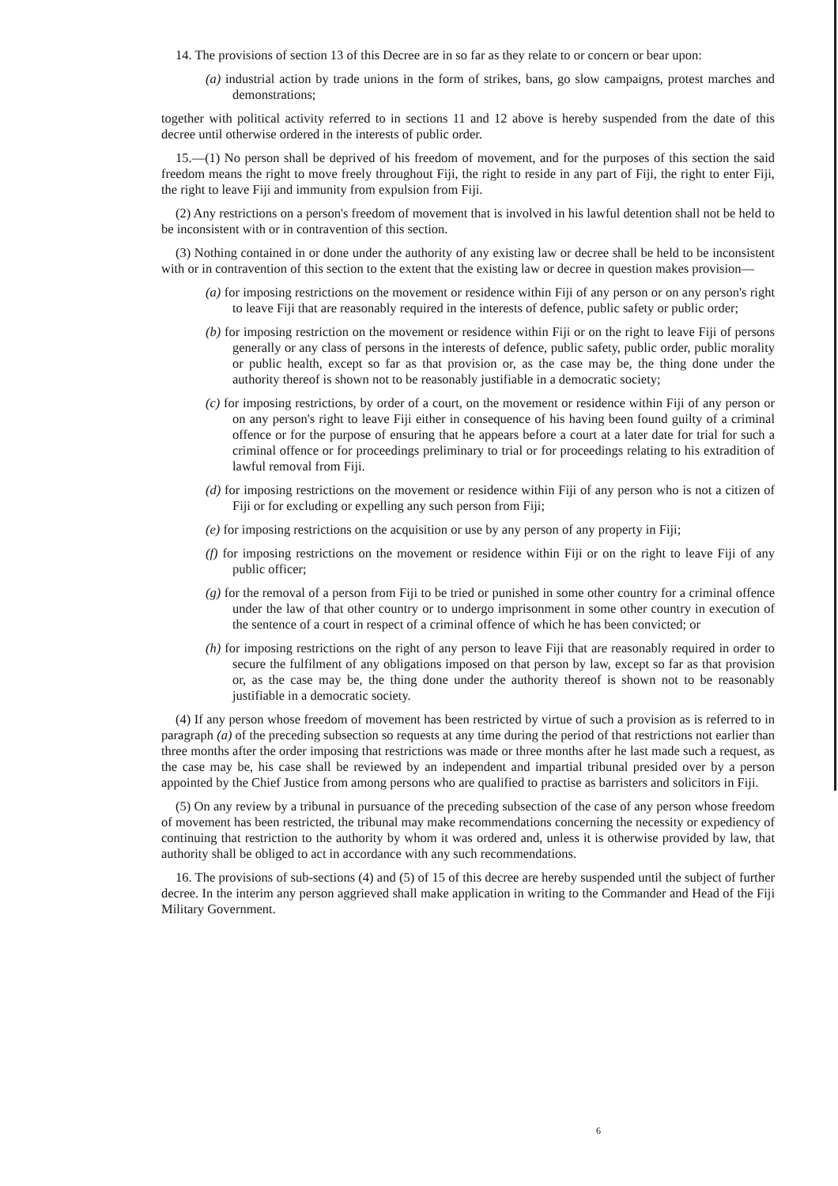14. The provisions of section 13 of this Decree are in so far as they relate to or concern or bear upon:
(a) industrial action by trade unions in the form of strikes, bans, go slow campaigns, protest marches and demonstrations;
together with political activity referred to in sections 11 and 12 above is hereby suspended from the date of this decree until otherwise ordered in the interests of public order.
15.—(1) No person shall be deprived of his freedom of movement, and for the purposes of this section the said freedom means the right to move freely throughout Fiji, the right to reside in any part of Fiji, the right to enter Fiji, the right to leave Fiji and immunity from expulsion from Fiji.
(2) Any restrictions on a person's freedom of movement that is involved in his lawful detention shall not be held to be inconsistent with or in contravention of this section.
(3) Nothing contained in or done under the authority of any existing law or decree shall be held to be inconsistent with or in contravention of this section to the extent that the existing law or decree in question makes provision—
(a) for imposing restrictions on the movement or residence within Fiji of any person or on any person's right to leave Fiji that are reasonably required in the interests of defence, public safety or public order;
(b) for imposing restriction on the movement or residence within Fiji or on the right to leave Fiji of persons generally or any class of persons in the interests of defence, public safety, public order, public morality or public health, except so far as that provision or, as the case may be, the thing done under the authority thereof is shown not to be reasonably justifiable in a democratic society;
(c) for imposing restrictions, by order of a court, on the movement or residence within Fiji of any person or on any person's right to leave Fiji either in consequence of his having been found guilty of a criminal offence or for the purpose of ensuring that he appears before a court at a later date for trial for such a criminal offence or for proceedings preliminary to trial or for proceedings relating to his extradition of lawful removal from Fiji.
(d) for imposing restrictions on the movement or residence within Fiji of any person who is not a citizen of Fiji or for excluding or expelling any such person from Fiji;
(e) for imposing restrictions on the acquisition or use by any person of any property in Fiji;
(f) for imposing restrictions on the movement or residence within Fiji or on the right to leave Fiji of any public officer;
(g) for the removal of a person from Fiji to be tried or punished in some other country for a criminal offence under the law of that other country or to undergo imprisonment in some other country in execution of the sentence of a court in respect of a criminal offence of which he has been convicted; or
(h) for imposing restrictions on the right of any person to leave Fiji that are reasonably required in order to secure the fulfilment of any obligations imposed on that person by law, except so far as that provision or, as the case may be, the thing done under the authority thereof is shown not to be reasonably justifiable in a democratic society.
(4) If any person whose freedom of movement has been restricted by virtue of such a provision as is referred to in paragraph (a) of the preceding subsection so requests at any time during the period of that restrictions not earlier than three months after the order imposing that restrictions was made or three months after he last made such a request, as the case may be, his case shall be reviewed by an independent and impartial tribunal presided over by a person appointed by the Chief Justice from among persons who are qualified to practise as barristers and solicitors in Fiji.
(5) On any review by a tribunal in pursuance of the preceding subsection of the case of any person whose freedom of movement has been restricted, the tribunal may make recommendations concerning the necessity or expediency of continuing that restriction to the authority by whom it was ordered and, unless it is otherwise provided by law, that authority shall be obliged to act in accordance with any such recommendations.
16. The provisions of sub-sections (4) and (5) of 15 of this decree are hereby suspended until the subject of further decree. In the interim any person aggrieved shall make application in writing to the Commander and Head of the Fiji Military Government.
6